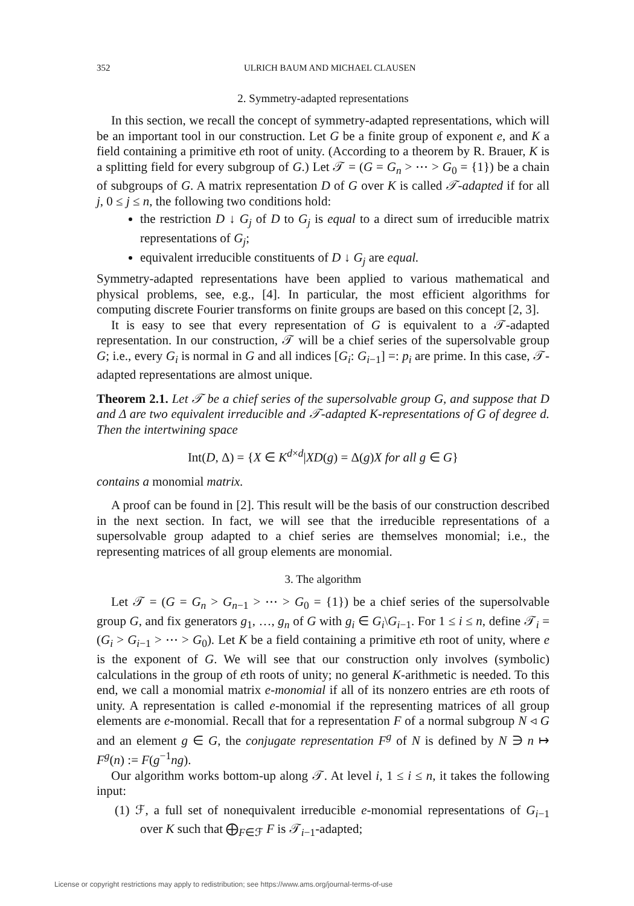352 ULRICH BAUM AND MICHAEL CLAUSEN
2. Symmetry-adapted representations
In this section, we recall the concept of symmetry-adapted representations, which will be an important tool in our construction. Let G be a finite group of exponent e, and K a field containing a primitive eth root of unity. (According to a theorem by R. Brauer, K is a splitting field for every subgroup of G.) Let 𝒯 = (G = G<sub>n</sub> > ⋯ > G<sub>0</sub> = {1}) be a chain of subgroups of G. A matrix representation D of G over K is called 𝒯-adapted if for all j, 0 ≤ j ≤ n, the following two conditions hold:
the restriction D ↓ G<sub>j</sub> of D to G<sub>j</sub> is equal to a direct sum of irreducible matrix representations of G<sub>j</sub>;
equivalent irreducible constituents of D ↓ G<sub>j</sub> are equal.
Symmetry-adapted representations have been applied to various mathematical and physical problems, see, e.g., [4]. In particular, the most efficient algorithms for computing discrete Fourier transforms on finite groups are based on this concept [2, 3].
It is easy to see that every representation of G is equivalent to a 𝒯-adapted representation. In our construction, 𝒯 will be a chief series of the supersolvable group G; i.e., every G<sub>i</sub> is normal in G and all indices [G<sub>i</sub>: G<sub>i−1</sub>] =: p<sub>i</sub> are prime. In this case, 𝒯-adapted representations are almost unique.
Theorem 2.1. Let 𝒯 be a chief series of the supersolvable group G, and suppose that D and Δ are two equivalent irreducible and 𝒯-adapted K-representations of G of degree d. Then the intertwining space
Int(D, Δ) = {X ∈ K<sup>d×d</sup>|XD(g) = Δ(g)X for all g ∈ G}
contains a monomial matrix.
A proof can be found in [2]. This result will be the basis of our construction described in the next section. In fact, we will see that the irreducible representations of a supersolvable group adapted to a chief series are themselves monomial; i.e., the representing matrices of all group elements are monomial.
3. The algorithm
Let 𝒯 = (G = G<sub>n</sub> > G<sub>n−1</sub> > ⋯ > G<sub>0</sub> = {1}) be a chief series of the supersolvable group G, and fix generators g<sub>1</sub>, …, g<sub>n</sub> of G with g<sub>i</sub> ∈ G<sub>i</sub>\G<sub>i−1</sub>. For 1 ≤ i ≤ n, define 𝒯<sub>i</sub> = (G<sub>i</sub> > G<sub>i−1</sub> > ⋯ > G<sub>0</sub>). Let K be a field containing a primitive eth root of unity, where e is the exponent of G. We will see that our construction only involves (symbolic) calculations in the group of eth roots of unity; no general K-arithmetic is needed. To this end, we call a monomial matrix e-monomial if all of its nonzero entries are eth roots of unity. A representation is called e-monomial if the representing matrices of all group elements are e-monomial. Recall that for a representation F of a normal subgroup N ◃ G and an element g ∈ G, the conjugate representation F<sup>g</sup> of N is defined by N ∋ n ↦ F<sup>g</sup>(n) := F(g<sup>−1</sup>ng).
Our algorithm works bottom-up along 𝒯. At level i, 1 ≤ i ≤ n, it takes the following input:
(1) ℱ, a full set of nonequivalent irreducible e-monomial representations of G<sub>i−1</sub> over K such that ⨁<sub>F∈ℱ</sub> F is 𝒯<sub>i−1</sub>-adapted;
License or copyright restrictions may apply to redistribution; see https://www.ams.org/journal-terms-of-use